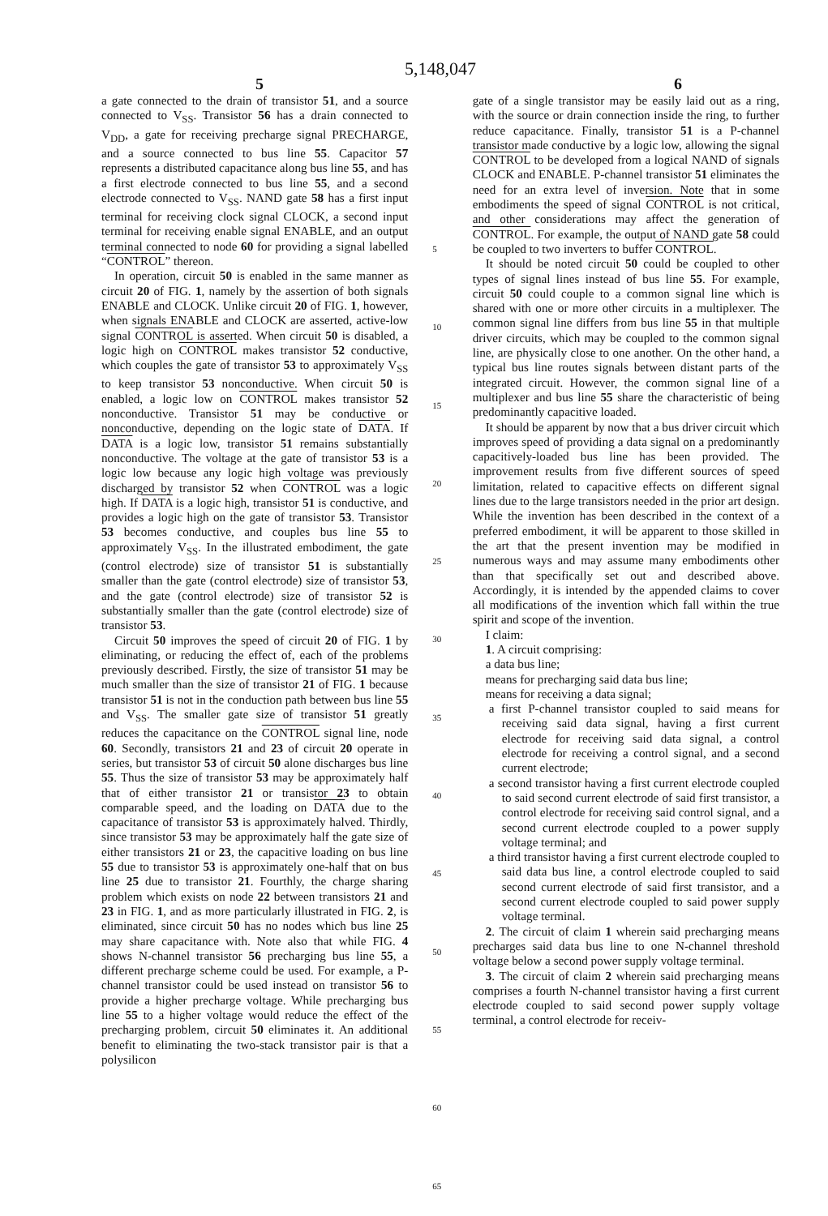5,148,047
5 6
a gate connected to the drain of transistor 51, and a source connected to V<sub>SS</sub>. Transistor 56 has a drain connected to V<sub>DD</sub>, a gate for receiving precharge signal PRECHARGE, and a source connected to bus line 55. Capacitor 57 represents a distributed capacitance along bus line 55, and has a first electrode connected to bus line 55, and a second electrode connected to V<sub>SS</sub>. NAND gate 58 has a first input terminal for receiving clock signal CLOCK, a second input terminal for receiving enable signal ENABLE, and an output terminal connected to node 60 for providing a signal labelled “CONTROL” thereon.
In operation, circuit 50 is enabled in the same manner as circuit 20 of FIG. 1, namely by the assertion of both signals ENABLE and CLOCK. Unlike circuit 20 of FIG. 1, however, when signals ENABLE and CLOCK are asserted, active-low signal CONTROL is asserted. When circuit 50 is disabled, a logic high on CONTROL makes transistor 52 conductive, which couples the gate of transistor 53 to approximately V<sub>SS</sub> to keep transistor 53 nonconductive. When circuit 50 is enabled, a logic low on CONTROL makes transistor 52 nonconductive. Transistor 51 may be conductive or nonconductive, depending on the logic state of DATA. If DATA is a logic low, transistor 51 remains substantially nonconductive. The voltage at the gate of transistor 53 is a logic low because any logic high voltage was previously discharged by transistor 52 when CONTROL was a logic high. If DATA is a logic high, transistor 51 is conductive, and provides a logic high on the gate of transistor 53. Transistor 53 becomes conductive, and couples bus line 55 to approximately V<sub>SS</sub>. In the illustrated embodiment, the gate (control electrode) size of transistor 51 is substantially smaller than the gate (control electrode) size of transistor 53, and the gate (control electrode) size of transistor 52 is substantially smaller than the gate (control electrode) size of transistor 53.
Circuit 50 improves the speed of circuit 20 of FIG. 1 by eliminating, or reducing the effect of, each of the problems previously described. Firstly, the size of transistor 51 may be much smaller than the size of transistor 21 of FIG. 1 because transistor 51 is not in the conduction path between bus line 55 and V<sub>SS</sub>. The smaller gate size of transistor 51 greatly reduces the capacitance on the CONTROL signal line, node 60. Secondly, transistors 21 and 23 of circuit 20 operate in series, but transistor 53 of circuit 50 alone discharges bus line 55. Thus the size of transistor 53 may be approximately half that of either transistor 21 or transistor 23 to obtain comparable speed, and the loading on DATA due to the capacitance of transistor 53 is approximately halved. Thirdly, since transistor 53 may be approximately half the gate size of either transistors 21 or 23, the capacitive loading on bus line 55 due to transistor 53 is approximately one-half that on bus line 25 due to transistor 21. Fourthly, the charge sharing problem which exists on node 22 between transistors 21 and 23 in FIG. 1, and as more particularly illustrated in FIG. 2, is eliminated, since circuit 50 has no nodes which bus line 25 may share capacitance with. Note also that while FIG. 4 shows N-channel transistor 56 precharging bus line 55, a different precharge scheme could be used. For example, a P-channel transistor could be used instead on transistor 56 to provide a higher precharge voltage. While precharging bus line 55 to a higher voltage would reduce the effect of the precharging problem, circuit 50 eliminates it. An additional benefit to eliminating the two-stack transistor pair is that a polysilicon
5
10
15
20
25
30
35
40
45
50
55
60
65
gate of a single transistor may be easily laid out as a ring, with the source or drain connection inside the ring, to further reduce capacitance. Finally, transistor 51 is a P-channel transistor made conductive by a logic low, allowing the signal CONTROL to be developed from a logical NAND of signals CLOCK and ENABLE. P-channel transistor 51 eliminates the need for an extra level of inversion. Note that in some embodiments the speed of signal CONTROL is not critical, and other considerations may affect the generation of CONTROL. For example, the output of NAND gate 58 could be coupled to two inverters to buffer CONTROL.
It should be noted circuit 50 could be coupled to other types of signal lines instead of bus line 55. For example, circuit 50 could couple to a common signal line which is shared with one or more other circuits in a multiplexer. The common signal line differs from bus line 55 in that multiple driver circuits, which may be coupled to the common signal line, are physically close to one another. On the other hand, a typical bus line routes signals between distant parts of the integrated circuit. However, the common signal line of a multiplexer and bus line 55 share the characteristic of being predominantly capacitive loaded.
It should be apparent by now that a bus driver circuit which improves speed of providing a data signal on a predominantly capacitively-loaded bus line has been provided. The improvement results from five different sources of speed limitation, related to capacitive effects on different signal lines due to the large transistors needed in the prior art design. While the invention has been described in the context of a preferred embodiment, it will be apparent to those skilled in the art that the present invention may be modified in numerous ways and may assume many embodiments other than that specifically set out and described above. Accordingly, it is intended by the appended claims to cover all modifications of the invention which fall within the true spirit and scope of the invention.
I claim:
1. A circuit comprising:
a data bus line;
means for precharging said data bus line;
means for receiving a data signal;
a first P-channel transistor coupled to said means for receiving said data signal, having a first current electrode for receiving said data signal, a control electrode for receiving a control signal, and a second current electrode;
a second transistor having a first current electrode coupled to said second current electrode of said first transistor, a control electrode for receiving said control signal, and a second current electrode coupled to a power supply voltage terminal; and
a third transistor having a first current electrode coupled to said data bus line, a control electrode coupled to said second current electrode of said first transistor, and a second current electrode coupled to said power supply voltage terminal.
2. The circuit of claim 1 wherein said precharging means precharges said data bus line to one N-channel threshold voltage below a second power supply voltage terminal.
3. The circuit of claim 2 wherein said precharging means comprises a fourth N-channel transistor having a first current electrode coupled to said second power supply voltage terminal, a control electrode for receiv-